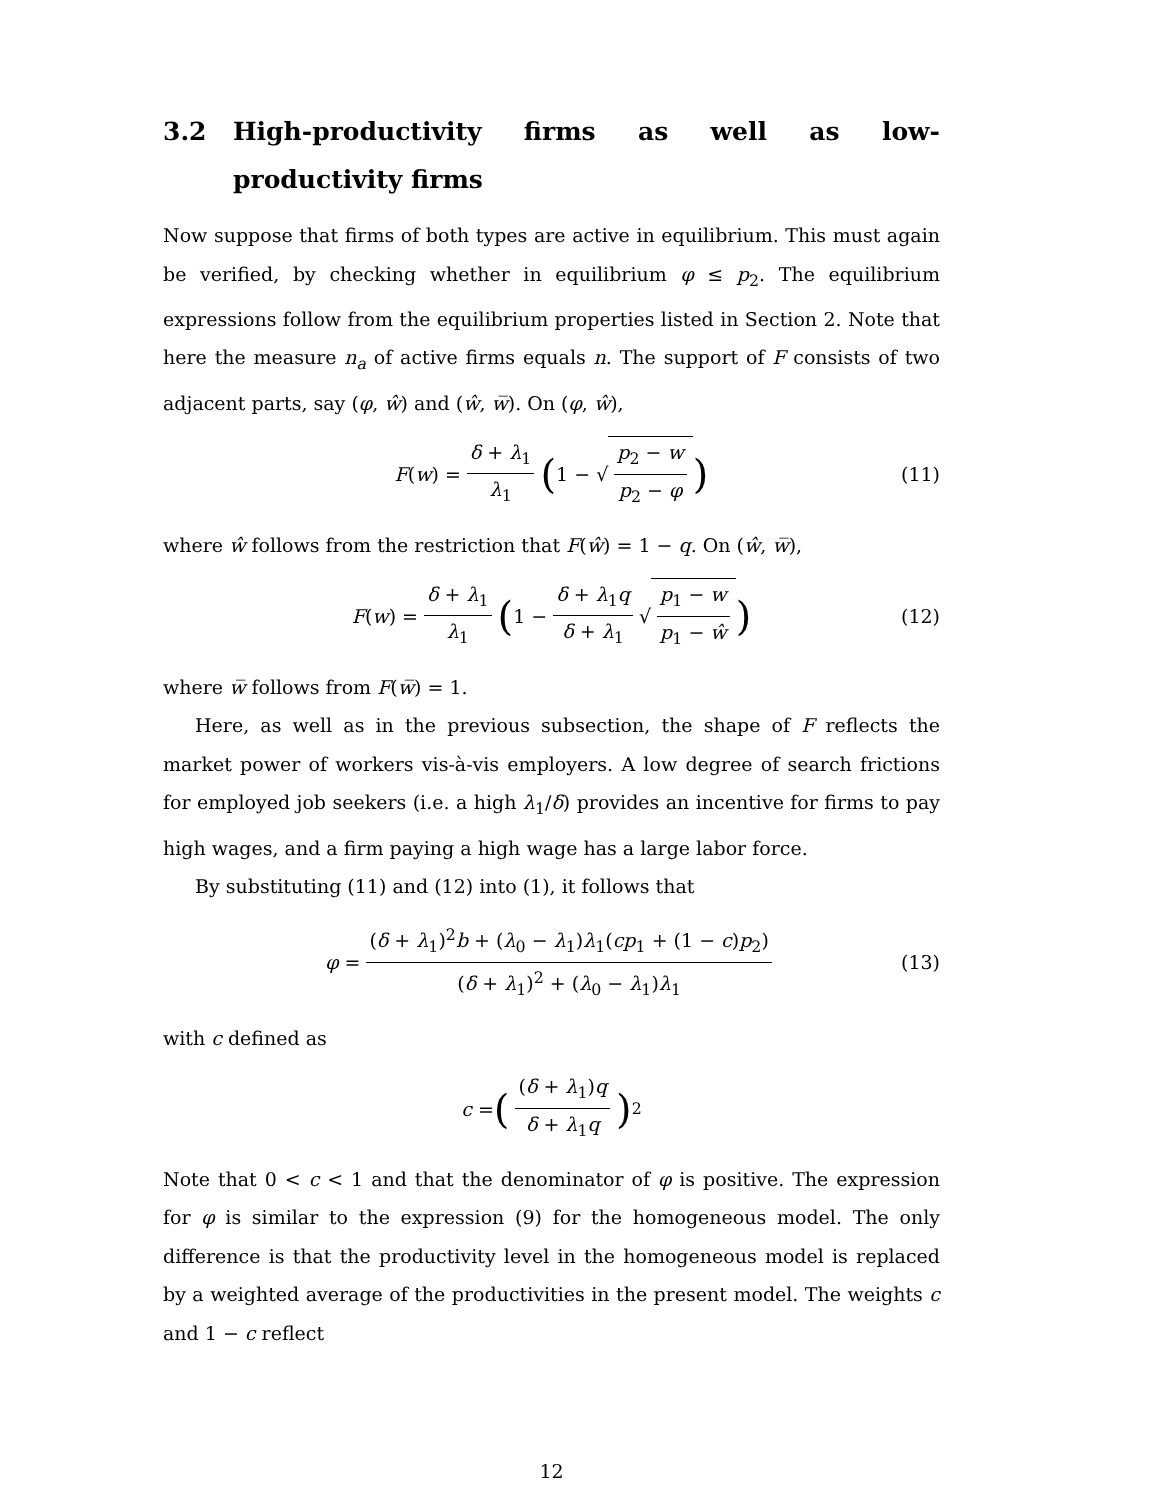3.2 High-productivity firms as well as low-productivity firms
Now suppose that firms of both types are active in equilibrium. This must again be verified, by checking whether in equilibrium φ ≤ p<sub>2</sub>. The equilibrium expressions follow from the equilibrium properties listed in Section 2. Note that here the measure n<sub>a</sub> of active firms equals n. The support of F consists of two adjacent parts, say (φ, ŵ) and (ŵ, w̅). On (φ, ŵ),
F(w) = δ + λ<sub>1</sub> λ<sub>1</sub> (1 − √ p<sub>2</sub> − w p<sub>2</sub> − φ) (11)
where ŵ follows from the restriction that F(ŵ) = 1 − q. On (ŵ, w̅),
F(w) = δ + λ<sub>1</sub> λ<sub>1</sub> (1 − δ + λ<sub>1</sub>q δ + λ<sub>1</sub> √ p<sub>1</sub> − w p<sub>1</sub> − ŵ) (12)
where w̅ follows from F(w̅) = 1.
Here, as well as in the previous subsection, the shape of F reflects the market power of workers vis-à-vis employers. A low degree of search frictions for employed job seekers (i.e. a high λ<sub>1</sub>/δ) provides an incentive for firms to pay high wages, and a firm paying a high wage has a large labor force.
By substituting (11) and (12) into (1), it follows that
φ = (δ + λ<sub>1</sub>)<sup>2</sup>b + (λ<sub>0</sub> − λ<sub>1</sub>)λ<sub>1</sub>(cp<sub>1</sub> + (1 − c)p<sub>2</sub>) (δ + λ<sub>1</sub>)<sup>2</sup> + (λ<sub>0</sub> − λ<sub>1</sub>)λ<sub>1</sub> (13)
with c defined as
c = ((δ + λ<sub>1</sub>)q δ + λ<sub>1</sub>q)<sup>2</sup>
Note that 0 < c < 1 and that the denominator of φ is positive. The expression for φ is similar to the expression (9) for the homogeneous model. The only difference is that the productivity level in the homogeneous model is replaced by a weighted average of the productivities in the present model. The weights c and 1 − c reflect
12